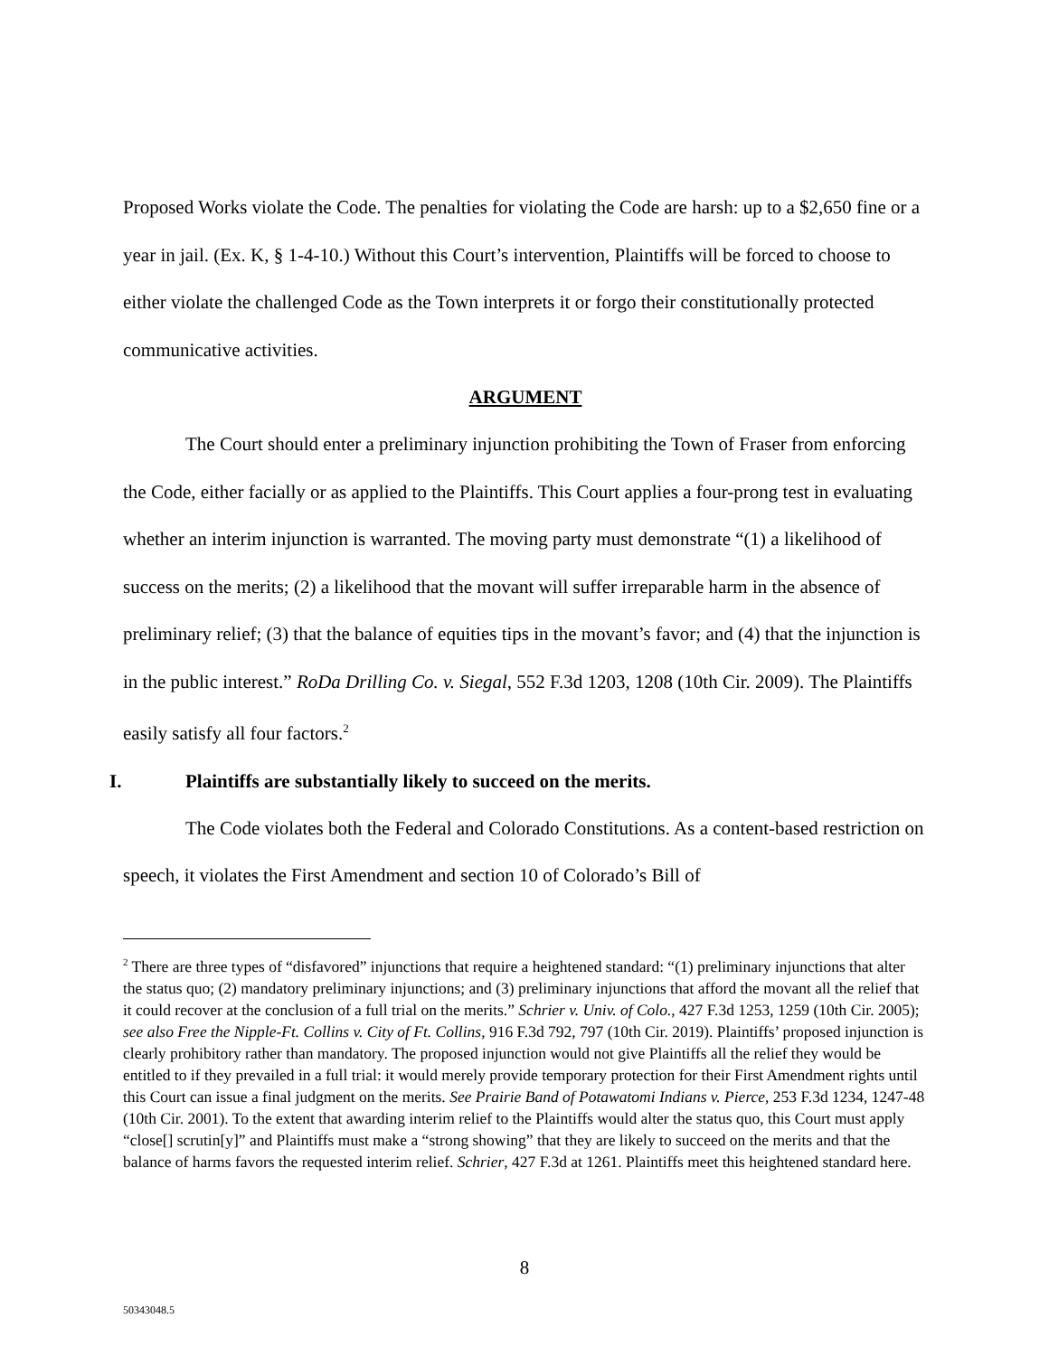Proposed Works violate the Code. The penalties for violating the Code are harsh: up to a $2,650 fine or a year in jail. (Ex. K, § 1-4-10.) Without this Court’s intervention, Plaintiffs will be forced to choose to either violate the challenged Code as the Town interprets it or forgo their constitutionally protected communicative activities.
ARGUMENT
The Court should enter a preliminary injunction prohibiting the Town of Fraser from enforcing the Code, either facially or as applied to the Plaintiffs. This Court applies a four-prong test in evaluating whether an interim injunction is warranted. The moving party must demonstrate “(1) a likelihood of success on the merits; (2) a likelihood that the movant will suffer irreparable harm in the absence of preliminary relief; (3) that the balance of equities tips in the movant’s favor; and (4) that the injunction is in the public interest.” RoDa Drilling Co. v. Siegal, 552 F.3d 1203, 1208 (10th Cir. 2009). The Plaintiffs easily satisfy all four factors.<sup>2</sup>
I. Plaintiffs are substantially likely to succeed on the merits.
The Code violates both the Federal and Colorado Constitutions. As a content-based restriction on speech, it violates the First Amendment and section 10 of Colorado’s Bill of
<sup>2</sup> There are three types of “disfavored” injunctions that require a heightened standard: “(1) preliminary injunctions that alter the status quo; (2) mandatory preliminary injunctions; and (3) preliminary injunctions that afford the movant all the relief that it could recover at the conclusion of a full trial on the merits.” Schrier v. Univ. of Colo., 427 F.3d 1253, 1259 (10th Cir. 2005); see also Free the Nipple-Ft. Collins v. City of Ft. Collins, 916 F.3d 792, 797 (10th Cir. 2019). Plaintiffs’ proposed injunction is clearly prohibitory rather than mandatory. The proposed injunction would not give Plaintiffs all the relief they would be entitled to if they prevailed in a full trial: it would merely provide temporary protection for their First Amendment rights until this Court can issue a final judgment on the merits. See Prairie Band of Potawatomi Indians v. Pierce, 253 F.3d 1234, 1247-48 (10th Cir. 2001). To the extent that awarding interim relief to the Plaintiffs would alter the status quo, this Court must apply “close[] scrutin[y]” and Plaintiffs must make a “strong showing” that they are likely to succeed on the merits and that the balance of harms favors the requested interim relief. Schrier, 427 F.3d at 1261. Plaintiffs meet this heightened standard here.
8
50343048.5